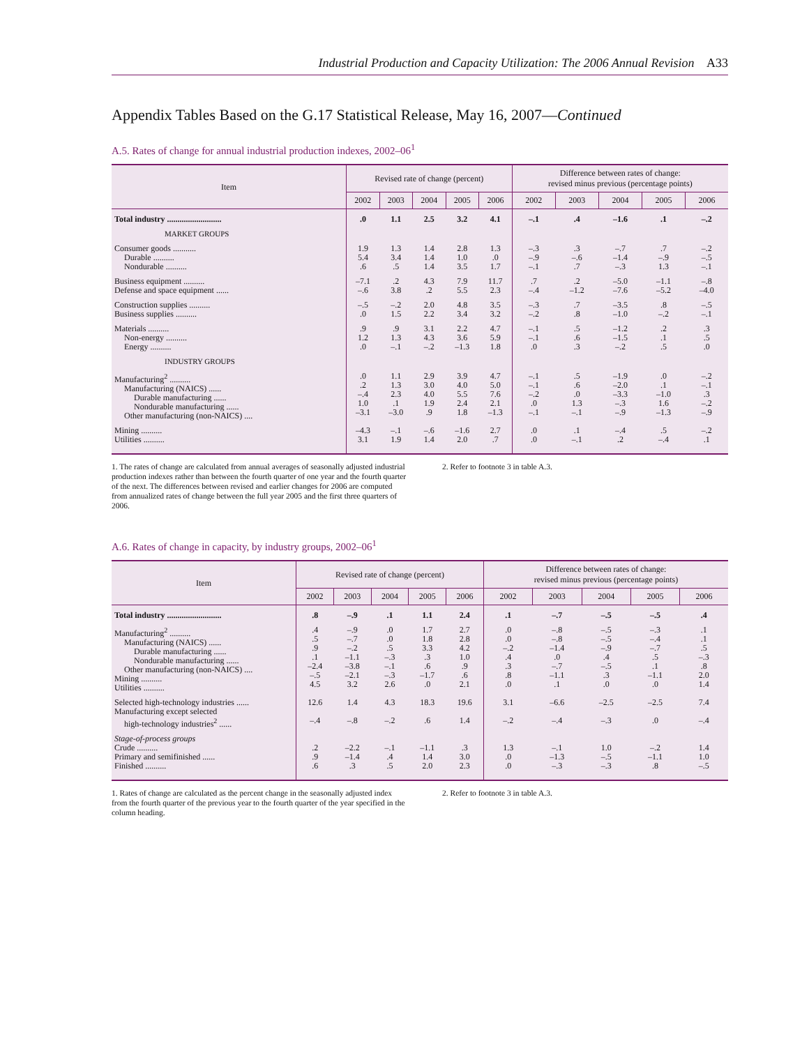Industrial Production and Capacity Utilization: The 2006 Annual Revision A33
Appendix Tables Based on the G.17 Statistical Release, May 16, 2007—Continued
A.5. Rates of change for annual industrial production indexes, 2002–06<sup>1</sup>
| Item | Revised rate of change (percent) | | | | | Difference between rates of change: revised minus previous (percentage points) | | | | |
| --- | --- | --- | --- | --- | --- | --- | --- | --- | --- | --- |
| | 2002 | 2003 | 2004 | 2005 | 2006 | 2002 | 2003 | 2004 | 2005 | 2006 |
| Total industry .......................... | .0 | 1.1 | 2.5 | 3.2 | 4.1 | –.1 | .4 | –1.6 | .1 | –.2 |
| MARKET GROUPS | | | | | | | | | | |
| Consumer goods ........... Durable .......... Nondurable .......... | 1.9 5.4 .6 | 1.3 3.4 .5 | 1.4 1.4 1.4 | 2.8 1.0 3.5 | 1.3 .0 1.7 | –.3 –.9 –.1 | .3 –.6 .7 | –.7 –1.4 –.3 | .7 –.9 1.3 | –.2 –.5 –.1 |
| Business equipment .......... Defense and space equipment ...... | –7.1 –.6 | .2 3.8 | 4.3 .2 | 7.9 5.5 | 11.7 2.3 | .7 –.4 | .2 –1.2 | –5.0 –7.6 | –1.1 –5.2 | –.8 –4.0 |
| Construction supplies .......... Business supplies .......... | –.5 .0 | –.2 1.5 | 2.0 2.2 | 4.8 3.4 | 3.5 3.2 | –.3 –.2 | .7 .8 | –3.5 –1.0 | .8 –.2 | –.5 –.1 |
| Materials .......... Non-energy .......... Energy .......... | .9 1.2 .0 | .9 1.3 –.1 | 3.1 4.3 –.2 | 2.2 3.6 –1.3 | 4.7 5.9 1.8 | –.1 –.1 .0 | .5 .6 .3 | –1.2 –1.5 –.2 | .2 .1 .5 | .3 .5 .0 |
| INDUSTRY GROUPS | | | | | | | | | | |
| Manufacturing<sup>2</sup> .......... Manufacturing (NAICS) ...... Durable manufacturing ...... Nondurable manufacturing ...... Other manufacturing (non-NAICS) .... | .0 .2 –.4 1.0 –3.1 | 1.1 1.3 2.3 .1 –3.0 | 2.9 3.0 4.0 1.9 .9 | 3.9 4.0 5.5 2.4 1.8 | 4.7 5.0 7.6 2.1 –1.3 | –.1 –.1 –.2 .0 –.1 | .5 .6 .0 1.3 –.1 | –1.9 –2.0 –3.3 –.3 –.9 | .0 .1 –1.0 1.6 –1.3 | –.2 –.1 .3 –.2 –.9 |
| Mining .......... Utilities .......... | –4.3 3.1 | –.1 1.9 | –.6 1.4 | –1.6 2.0 | 2.7 .7 | .0 .0 | .1 –.1 | –.4 .2 | .5 –.4 | –.2 .1 |
1. The rates of change are calculated from annual averages of seasonally adjusted industrial production indexes rather than between the fourth quarter of one year and the fourth quarter of the next. The differences between revised and earlier changes for 2006 are computed from annualized rates of change between the full year 2005 and the first three quarters of 2006.
2. Refer to footnote 3 in table A.3.
A.6. Rates of change in capacity, by industry groups, 2002–06<sup>1</sup>
| Item | Revised rate of change (percent) | | | | | Difference between rates of change: revised minus previous (percentage points) | | | | |
| --- | --- | --- | --- | --- | --- | --- | --- | --- | --- | --- |
| | 2002 | 2003 | 2004 | 2005 | 2006 | 2002 | 2003 | 2004 | 2005 | 2006 |
| Total industry .......................... | .8 | –.9 | .1 | 1.1 | 2.4 | .1 | –.7 | –.5 | –.5 | .4 |
| Manufacturing<sup>2</sup> .......... Manufacturing (NAICS) ...... Durable manufacturing ...... Nondurable manufacturing ...... Other manufacturing (non-NAICS) .... Mining .......... Utilities .......... | .4 .5 .9 .1 –2.4 –.5 4.5 | –.9 –.7 –.2 –1.1 –3.8 –2.1 3.2 | .0 .0 .5 –.3 –.1 –.3 2.6 | 1.7 1.8 3.3 .3 .6 –1.7 .0 | 2.7 2.8 4.2 1.0 .9 .6 2.1 | .0 .0 –.2 .4 .3 .8 .0 | –.8 –.8 –1.4 .0 –.7 –1.1 .1 | –.5 –.5 –.9 .4 –.5 .3 .0 | –.3 –.4 –.7 .5 .1 –1.1 .0 | .1 .1 .5 –.3 .8 2.0 1.4 |
| Selected high-technology industries ...... Manufacturing except selected high-technology industries<sup>2</sup> ...... | 12.6 –.4 | 1.4 –.8 | 4.3 –.2 | 18.3 .6 | 19.6 1.4 | 3.1 –.2 | –6.6 –.4 | –2.5 –.3 | –2.5 .0 | 7.4 –.4 |
| Stage-of-process groups Crude .......... Primary and semifinished ...... Finished .......... | .2 .9 .6 | –2.2 –1.4 .3 | –.1 .4 .5 | –1.1 1.4 2.0 | .3 3.0 2.3 | 1.3 .0 .0 | –.1 –1.3 –.3 | 1.0 –.5 –.3 | –.2 –1.1 .8 | 1.4 1.0 –.5 |
1. Rates of change are calculated as the percent change in the seasonally adjusted index from the fourth quarter of the previous year to the fourth quarter of the year specified in the column heading.
2. Refer to footnote 3 in table A.3.